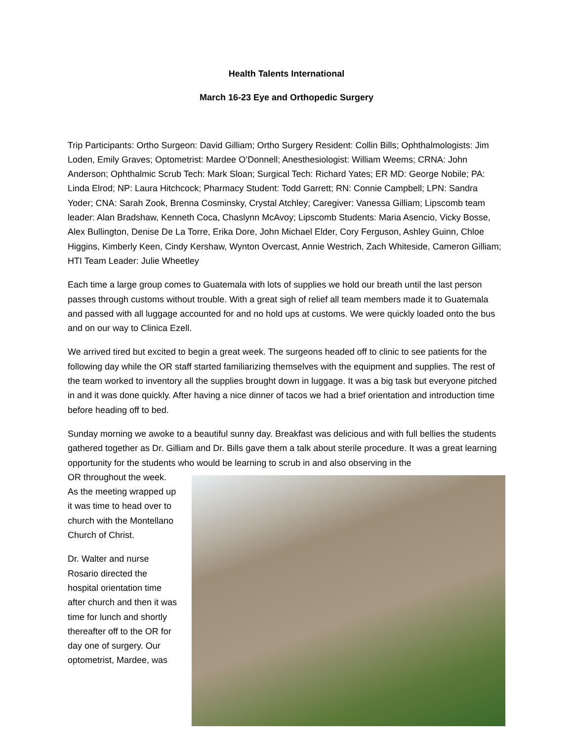Health Talents International
March 16-23 Eye and Orthopedic Surgery
Trip Participants: Ortho Surgeon: David Gilliam; Ortho Surgery Resident: Collin Bills; Ophthalmologists: Jim Loden, Emily Graves; Optometrist: Mardee O’Donnell; Anesthesiologist: William Weems; CRNA: John Anderson; Ophthalmic Scrub Tech: Mark Sloan; Surgical Tech: Richard Yates; ER MD: George Nobile; PA: Linda Elrod; NP: Laura Hitchcock; Pharmacy Student: Todd Garrett; RN: Connie Campbell; LPN: Sandra Yoder; CNA: Sarah Zook, Brenna Cosminsky, Crystal Atchley; Caregiver: Vanessa Gilliam; Lipscomb team leader: Alan Bradshaw, Kenneth Coca, Chaslynn McAvoy; Lipscomb Students: Maria Asencio, Vicky Bosse, Alex Bullington, Denise De La Torre, Erika Dore, John Michael Elder, Cory Ferguson, Ashley Guinn, Chloe Higgins, Kimberly Keen, Cindy Kershaw, Wynton Overcast, Annie Westrich, Zach Whiteside, Cameron Gilliam; HTI Team Leader: Julie Wheetley
Each time a large group comes to Guatemala with lots of supplies we hold our breath until the last person passes through customs without trouble. With a great sigh of relief all team members made it to Guatemala and passed with all luggage accounted for and no hold ups at customs. We were quickly loaded onto the bus and on our way to Clinica Ezell.
We arrived tired but excited to begin a great week. The surgeons headed off to clinic to see patients for the following day while the OR staff started familiarizing themselves with the equipment and supplies. The rest of the team worked to inventory all the supplies brought down in luggage. It was a big task but everyone pitched in and it was done quickly. After having a nice dinner of tacos we had a brief orientation and introduction time before heading off to bed.
Sunday morning we awoke to a beautiful sunny day. Breakfast was delicious and with full bellies the students gathered together as Dr. Gilliam and Dr. Bills gave them a talk about sterile procedure. It was a great learning opportunity for the students who would be learning to scrub in and also observing in the
OR throughout the week. As the meeting wrapped up it was time to head over to church with the Montellano Church of Christ.
Dr. Walter and nurse Rosario directed the hospital orientation time after church and then it was time for lunch and shortly thereafter off to the OR for day one of surgery. Our optometrist, Mardee, was